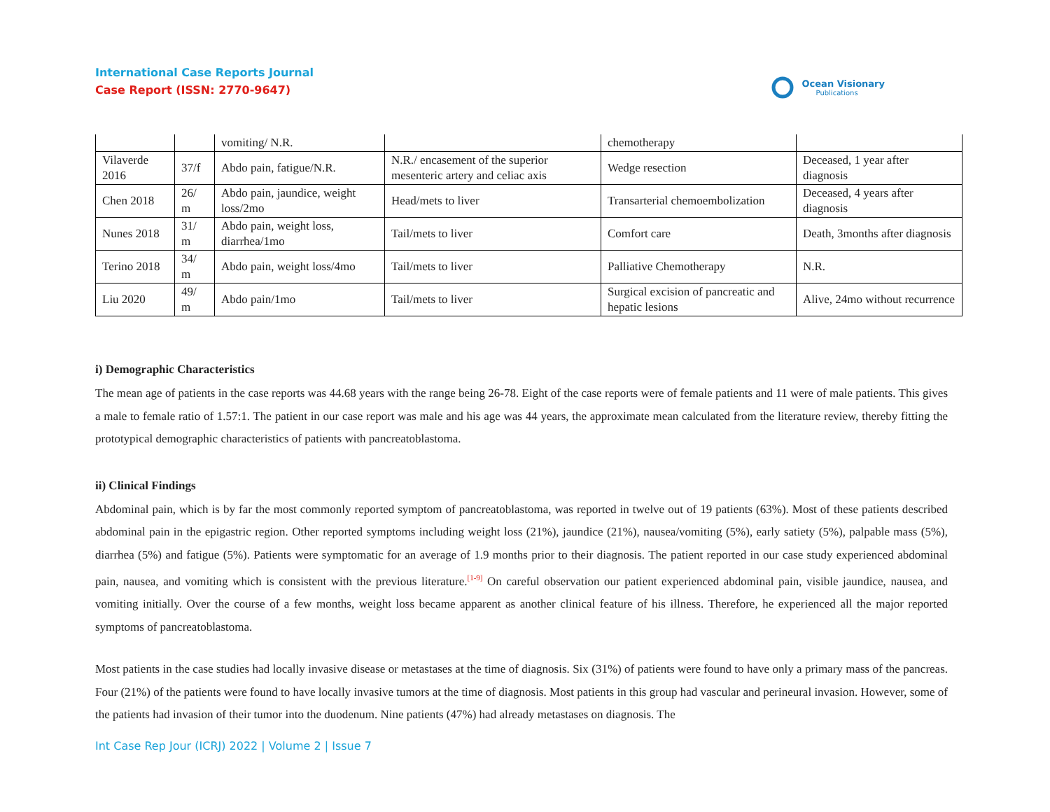International Case Reports Journal
Case Report (ISSN: 2770-9647)
Ocean Visionary
Publications
| | | vomiting/ N.R. | | chemotherapy | |
| Vilaverde 2016 | 37/f | Abdo pain, fatigue/N.R. | N.R./ encasement of the superior mesenteric artery and celiac axis | Wedge resection | Deceased, 1 year after diagnosis |
| Chen 2018 | 26/ m | Abdo pain, jaundice, weight loss/2mo | Head/mets to liver | Transarterial chemoembolization | Deceased, 4 years after diagnosis |
| Nunes 2018 | 31/ m | Abdo pain, weight loss, diarrhea/1mo | Tail/mets to liver | Comfort care | Death, 3months after diagnosis |
| Terino 2018 | 34/ m | Abdo pain, weight loss/4mo | Tail/mets to liver | Palliative Chemotherapy | N.R. |
| Liu 2020 | 49/ m | Abdo pain/1mo | Tail/mets to liver | Surgical excision of pancreatic and hepatic lesions | Alive, 24mo without recurrence |
i) Demographic Characteristics
The mean age of patients in the case reports was 44.68 years with the range being 26-78. Eight of the case reports were of female patients and 11 were of male patients. This gives a male to female ratio of 1.57:1. The patient in our case report was male and his age was 44 years, the approximate mean calculated from the literature review, thereby fitting the prototypical demographic characteristics of patients with pancreatoblastoma.
ii) Clinical Findings
Abdominal pain, which is by far the most commonly reported symptom of pancreatoblastoma, was reported in twelve out of 19 patients (63%). Most of these patients described abdominal pain in the epigastric region. Other reported symptoms including weight loss (21%), jaundice (21%), nausea/vomiting (5%), early satiety (5%), palpable mass (5%), diarrhea (5%) and fatigue (5%). Patients were symptomatic for an average of 1.9 months prior to their diagnosis. The patient reported in our case study experienced abdominal pain, nausea, and vomiting which is consistent with the previous literature.<sup>[1-9]</sup> On careful observation our patient experienced abdominal pain, visible jaundice, nausea, and vomiting initially. Over the course of a few months, weight loss became apparent as another clinical feature of his illness. Therefore, he experienced all the major reported symptoms of pancreatoblastoma.
Most patients in the case studies had locally invasive disease or metastases at the time of diagnosis. Six (31%) of patients were found to have only a primary mass of the pancreas. Four (21%) of the patients were found to have locally invasive tumors at the time of diagnosis. Most patients in this group had vascular and perineural invasion. However, some of the patients had invasion of their tumor into the duodenum. Nine patients (47%) had already metastases on diagnosis. The
Int Case Rep Jour (ICRJ) 2022 | Volume 2 | Issue 7